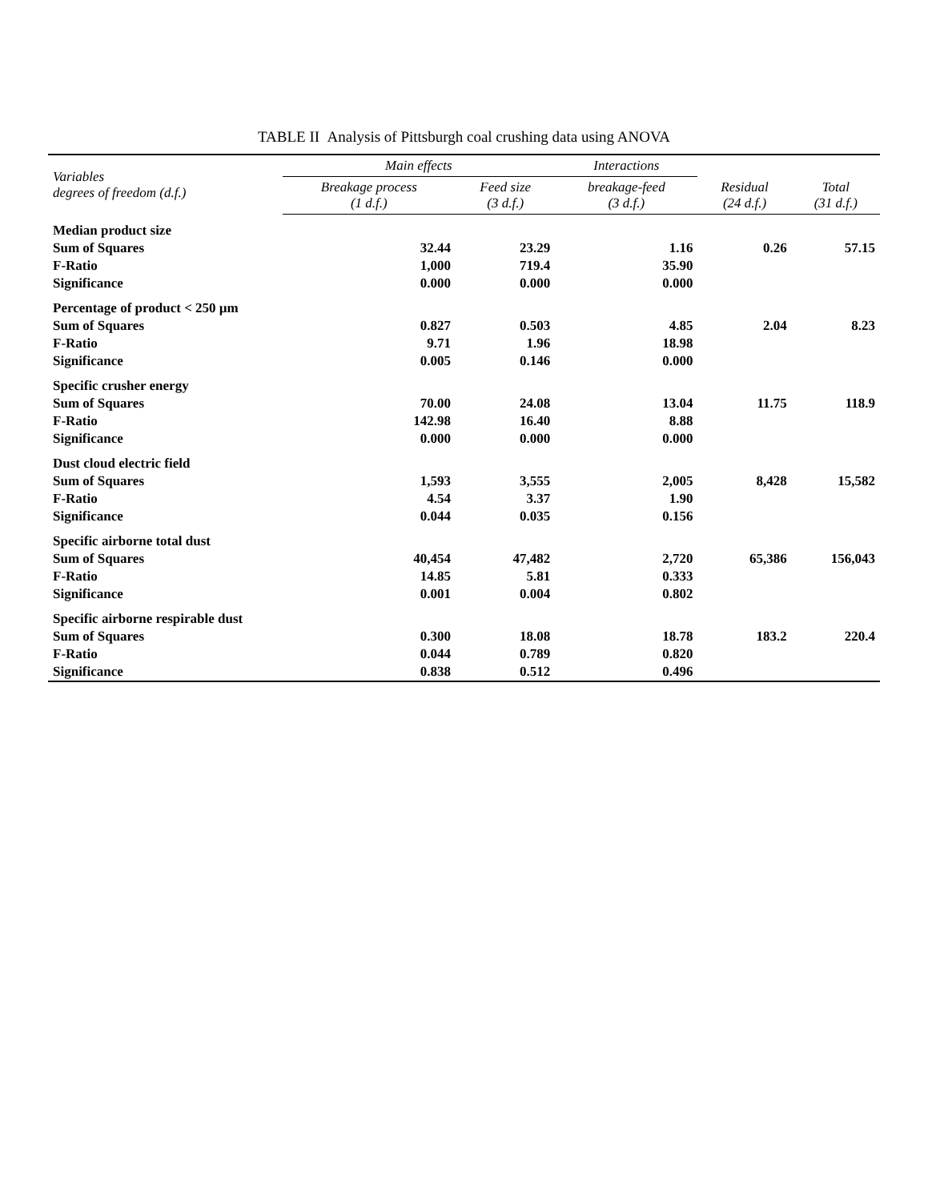TABLE II Analysis of Pittsburgh coal crushing data using ANOVA
| Variables degrees of freedom (d.f.) | Main effects | | Interactions | | |
| --- | --- | --- | --- | --- | --- |
| | Breakage process (1 d.f.) | Feed size (3 d.f.) | breakage-feed (3 d.f.) | Residual (24 d.f.) | Total (31 d.f.) |
| Median product size | | | | | |
| Sum of Squares | 32.44 | 23.29 | 1.16 | 0.26 | 57.15 |
| F-Ratio | 1,000 | 719.4 | 35.90 | | |
| Significance | 0.000 | 0.000 | 0.000 | | |
| Percentage of product < 250 µm | | | | | |
| Sum of Squares | 0.827 | 0.503 | 4.85 | 2.04 | 8.23 |
| F-Ratio | 9.71 | 1.96 | 18.98 | | |
| Significance | 0.005 | 0.146 | 0.000 | | |
| Specific crusher energy | | | | | |
| Sum of Squares | 70.00 | 24.08 | 13.04 | 11.75 | 118.9 |
| F-Ratio | 142.98 | 16.40 | 8.88 | | |
| Significance | 0.000 | 0.000 | 0.000 | | |
| Dust cloud electric field | | | | | |
| Sum of Squares | 1,593 | 3,555 | 2,005 | 8,428 | 15,582 |
| F-Ratio | 4.54 | 3.37 | 1.90 | | |
| Significance | 0.044 | 0.035 | 0.156 | | |
| Specific airborne total dust | | | | | |
| Sum of Squares | 40,454 | 47,482 | 2,720 | 65,386 | 156,043 |
| F-Ratio | 14.85 | 5.81 | 0.333 | | |
| Significance | 0.001 | 0.004 | 0.802 | | |
| Specific airborne respirable dust | | | | | |
| Sum of Squares | 0.300 | 18.08 | 18.78 | 183.2 | 220.4 |
| F-Ratio | 0.044 | 0.789 | 0.820 | | |
| Significance | 0.838 | 0.512 | 0.496 | | |